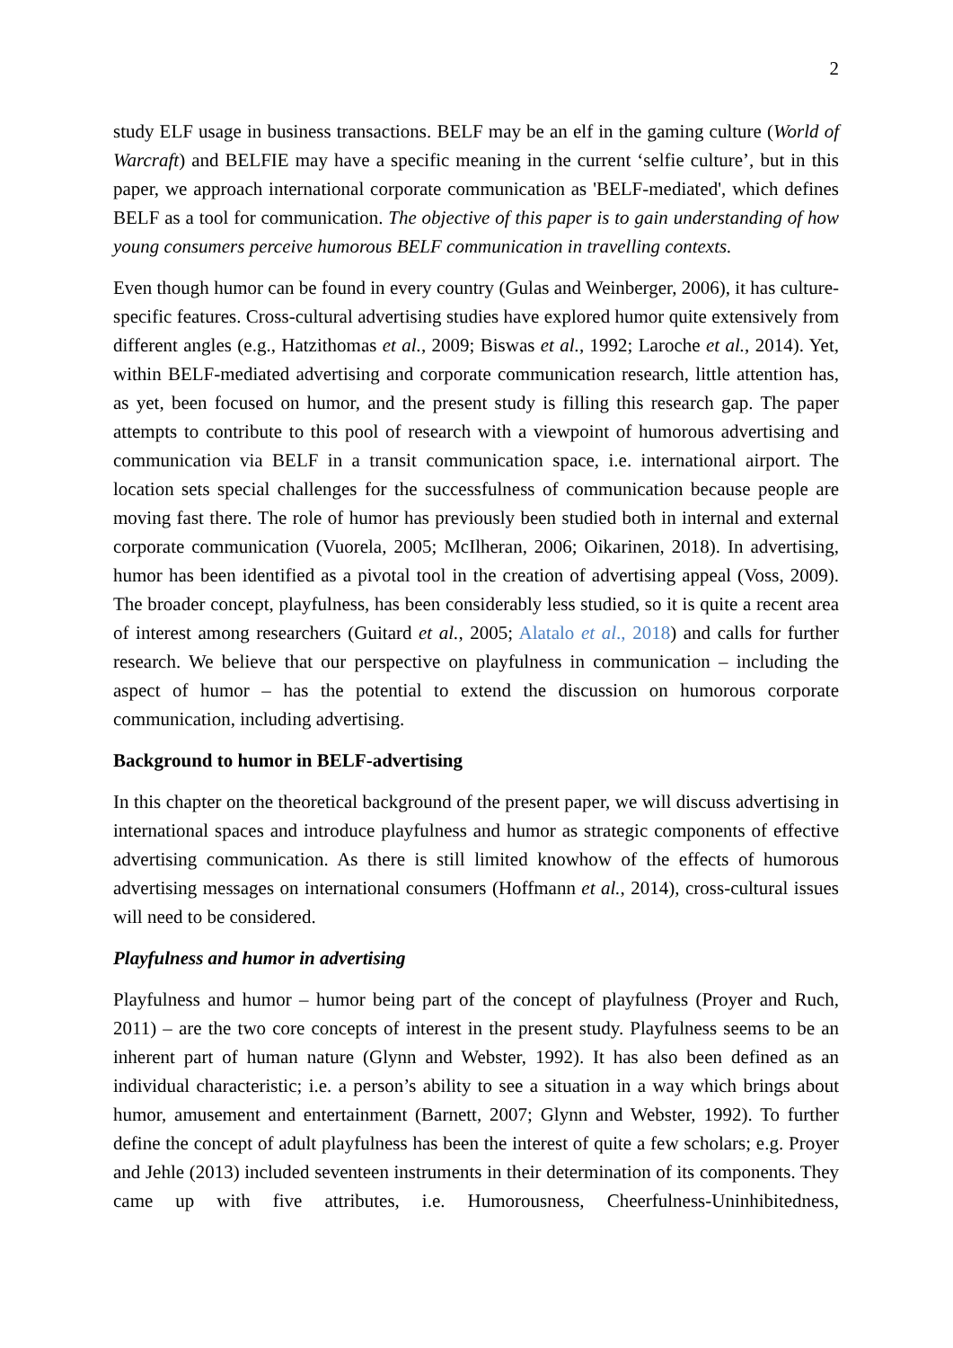2
study ELF usage in business transactions. BELF may be an elf in the gaming culture (World of Warcraft) and BELFIE may have a specific meaning in the current ‘selfie culture’, but in this paper, we approach international corporate communication as 'BELF-mediated', which defines BELF as a tool for communication. The objective of this paper is to gain understanding of how young consumers perceive humorous BELF communication in travelling contexts.
Even though humor can be found in every country (Gulas and Weinberger, 2006), it has culture-specific features. Cross-cultural advertising studies have explored humor quite extensively from different angles (e.g., Hatzithomas et al., 2009; Biswas et al., 1992; Laroche et al., 2014). Yet, within BELF-mediated advertising and corporate communication research, little attention has, as yet, been focused on humor, and the present study is filling this research gap. The paper attempts to contribute to this pool of research with a viewpoint of humorous advertising and communication via BELF in a transit communication space, i.e. international airport. The location sets special challenges for the successfulness of communication because people are moving fast there. The role of humor has previously been studied both in internal and external corporate communication (Vuorela, 2005; McIlheran, 2006; Oikarinen, 2018). In advertising, humor has been identified as a pivotal tool in the creation of advertising appeal (Voss, 2009). The broader concept, playfulness, has been considerably less studied, so it is quite a recent area of interest among researchers (Guitard et al., 2005; Alatalo et al., 2018) and calls for further research. We believe that our perspective on playfulness in communication – including the aspect of humor – has the potential to extend the discussion on humorous corporate communication, including advertising.
Background to humor in BELF-advertising
In this chapter on the theoretical background of the present paper, we will discuss advertising in international spaces and introduce playfulness and humor as strategic components of effective advertising communication. As there is still limited knowhow of the effects of humorous advertising messages on international consumers (Hoffmann et al., 2014), cross-cultural issues will need to be considered.
Playfulness and humor in advertising
Playfulness and humor – humor being part of the concept of playfulness (Proyer and Ruch, 2011) – are the two core concepts of interest in the present study. Playfulness seems to be an inherent part of human nature (Glynn and Webster, 1992). It has also been defined as an individual characteristic; i.e. a person’s ability to see a situation in a way which brings about humor, amusement and entertainment (Barnett, 2007; Glynn and Webster, 1992). To further define the concept of adult playfulness has been the interest of quite a few scholars; e.g. Proyer and Jehle (2013) included seventeen instruments in their determination of its components. They came up with five attributes, i.e. Humorousness, Cheerfulness-Uninhibitedness,